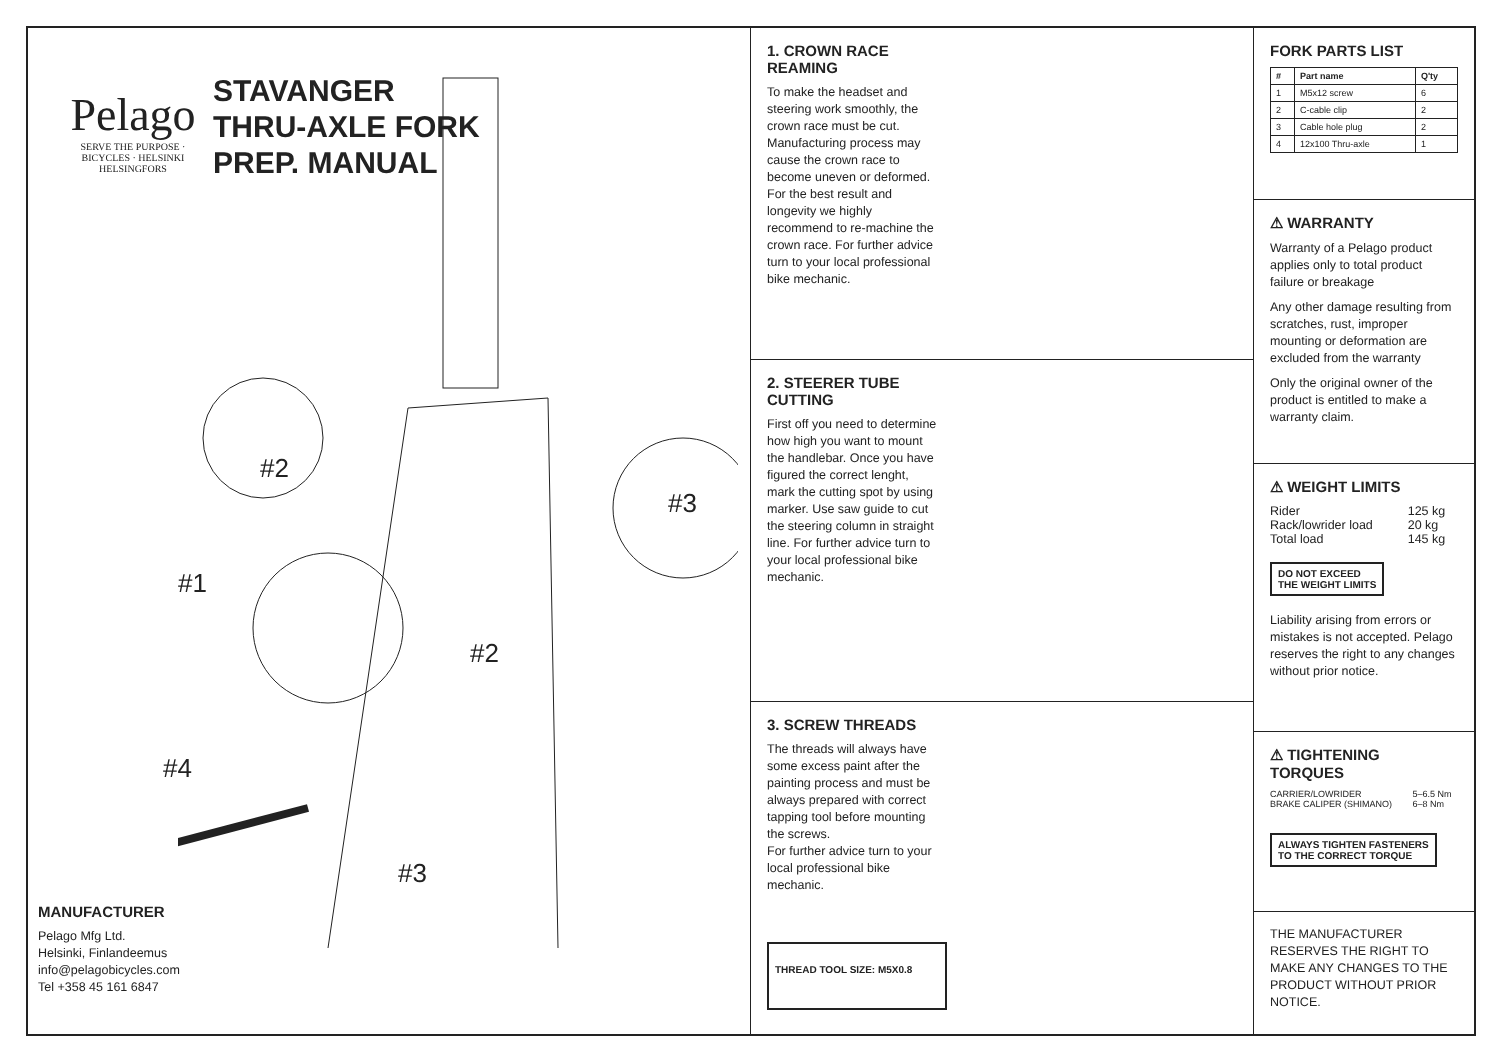Pelago
SERVE THE PURPOSE · BICYCLES · HELSINKI HELSINGFORS
STAVANGER
THRU-AXLE FORK
PREP. MANUAL
#2
#3
#1
#2
#4
#3
MANUFACTURER
Pelago Mfg Ltd.
Helsinki, Finlandeemus
info@pelagobicycles.com
Tel +358 45 161 6847
1. CROWN RACE
REAMING
To make the headset and steering work smoothly, the crown race must be cut. Manufacturing process may cause the crown race to become uneven or deformed. For the best result and longevity we highly recommend to re-machine the crown race. For further advice turn to your local professional bike mechanic.
2. STEERER TUBE
CUTTING
First off you need to determine how high you want to mount the handlebar. Once you have figured the correct lenght, mark the cutting spot by using marker. Use saw guide to cut the steering column in straight line. For further advice turn to your local professional bike mechanic.
3. SCREW THREADS
The threads will always have some excess paint after the painting process and must be always prepared with correct tapping tool before mounting the screws.
For further advice turn to your local professional bike mechanic.
THREAD TOOL SIZE: M5X0.8
FORK PARTS LIST
| # | Part name | Q'ty |
| --- | --- | --- |
| 1 | M5x12 screw | 6 |
| 2 | C-cable clip | 2 |
| 3 | Cable hole plug | 2 |
| 4 | 12x100 Thru-axle | 1 |
⚠ WARRANTY
Warranty of a Pelago product applies only to total product failure or breakage
Any other damage resulting from scratches, rust, improper mounting or deformation are excluded from the warranty
Only the original owner of the product is entitled to make a warranty claim.
⚠ WEIGHT LIMITS
| Rider | 125 kg |
| Rack/lowrider load | 20 kg |
| Total load | 145 kg |
DO NOT EXCEED
THE WEIGHT LIMITS
Liability arising from errors or mistakes is not accepted. Pelago reserves the right to any changes without prior notice.
⚠ TIGHTENING
TORQUES
| CARRIER/LOWRIDER | 5–6.5 Nm |
| BRAKE CALIPER (SHIMANO) | 6–8 Nm |
ALWAYS TIGHTEN FASTENERS
TO THE CORRECT TORQUE
THE MANUFACTURER RESERVES THE RIGHT TO MAKE ANY CHANGES TO THE PRODUCT WITHOUT PRIOR NOTICE.